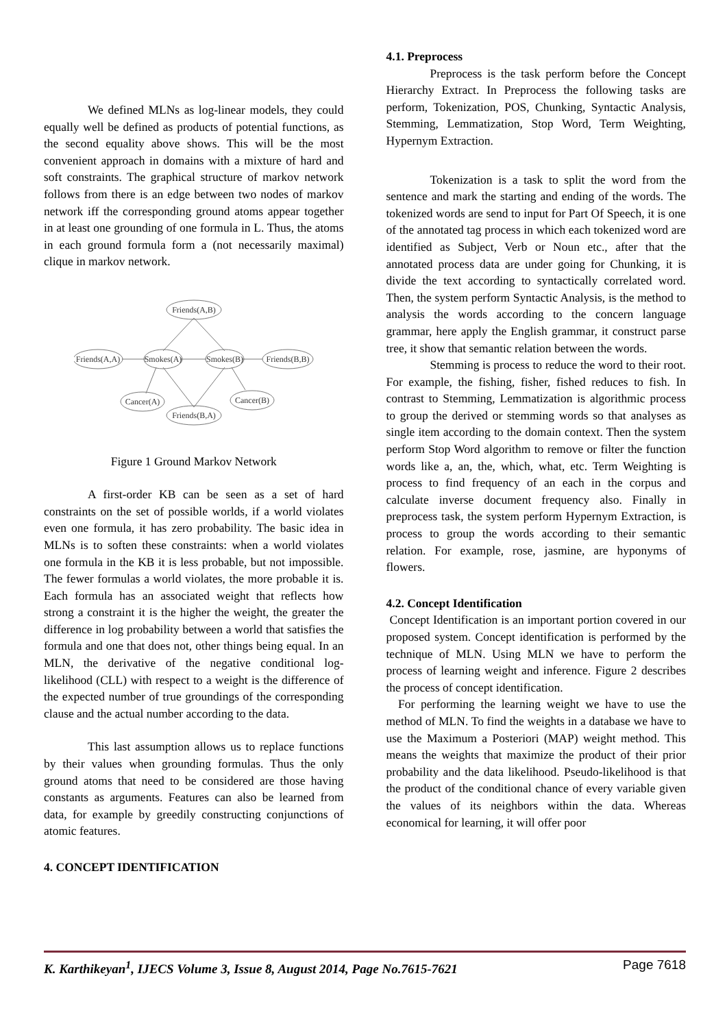We defined MLNs as log-linear models, they could equally well be defined as products of potential functions, as the second equality above shows. This will be the most convenient approach in domains with a mixture of hard and soft constraints. The graphical structure of markov network follows from there is an edge between two nodes of markov network iff the corresponding ground atoms appear together in at least one grounding of one formula in L. Thus, the atoms in each ground formula form a (not necessarily maximal) clique in markov network.
Friends(A,B)
Friends(A,A)
Smokes(A)
Smokes(B)
Friends(B,B)
Cancer(A)
Cancer(B)
Friends(B,A)
Figure 1 Ground Markov Network
A first-order KB can be seen as a set of hard constraints on the set of possible worlds, if a world violates even one formula, it has zero probability. The basic idea in MLNs is to soften these constraints: when a world violates one formula in the KB it is less probable, but not impossible. The fewer formulas a world violates, the more probable it is. Each formula has an associated weight that reflects how strong a constraint it is the higher the weight, the greater the difference in log probability between a world that satisfies the formula and one that does not, other things being equal. In an MLN, the derivative of the negative conditional log-likelihood (CLL) with respect to a weight is the difference of the expected number of true groundings of the corresponding clause and the actual number according to the data.
This last assumption allows us to replace functions by their values when grounding formulas. Thus the only ground atoms that need to be considered are those having constants as arguments. Features can also be learned from data, for example by greedily constructing conjunctions of atomic features.
4. CONCEPT IDENTIFICATION
4.1. Preprocess
Preprocess is the task perform before the Concept Hierarchy Extract. In Preprocess the following tasks are perform, Tokenization, POS, Chunking, Syntactic Analysis, Stemming, Lemmatization, Stop Word, Term Weighting, Hypernym Extraction.
Tokenization is a task to split the word from the sentence and mark the starting and ending of the words. The tokenized words are send to input for Part Of Speech, it is one of the annotated tag process in which each tokenized word are identified as Subject, Verb or Noun etc., after that the annotated process data are under going for Chunking, it is divide the text according to syntactically correlated word. Then, the system perform Syntactic Analysis, is the method to analysis the words according to the concern language grammar, here apply the English grammar, it construct parse tree, it show that semantic relation between the words.
Stemming is process to reduce the word to their root. For example, the fishing, fisher, fished reduces to fish. In contrast to Stemming, Lemmatization is algorithmic process to group the derived or stemming words so that analyses as single item according to the domain context. Then the system perform Stop Word algorithm to remove or filter the function words like a, an, the, which, what, etc. Term Weighting is process to find frequency of an each in the corpus and calculate inverse document frequency also. Finally in preprocess task, the system perform Hypernym Extraction, is process to group the words according to their semantic relation. For example, rose, jasmine, are hyponyms of flowers.
4.2. Concept Identification
Concept Identification is an important portion covered in our proposed system. Concept identification is performed by the technique of MLN. Using MLN we have to perform the process of learning weight and inference. Figure 2 describes the process of concept identification.
For performing the learning weight we have to use the method of MLN. To find the weights in a database we have to use the Maximum a Posteriori (MAP) weight method. This means the weights that maximize the product of their prior probability and the data likelihood. Pseudo-likelihood is that the product of the conditional chance of every variable given the values of its neighbors within the data. Whereas economical for learning, it will offer poor
K. Karthikeyan<sup>1</sup>, IJECS Volume 3, Issue 8, August 2014, Page No.7615-7621 Page 7618